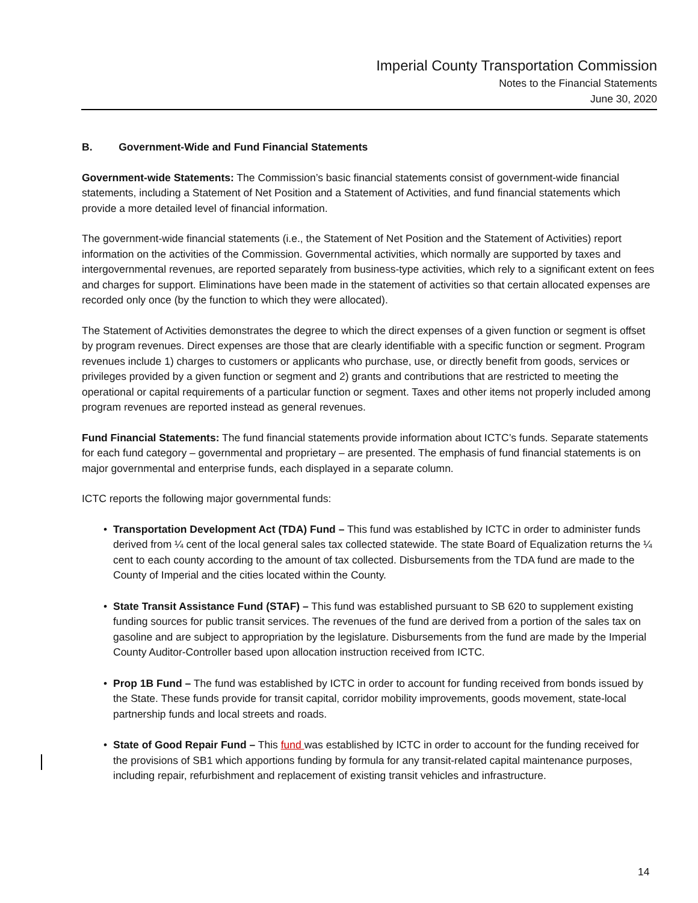Imperial County Transportation Commission
Notes to the Financial Statements
June 30, 2020
B. Government-Wide and Fund Financial Statements
Government-wide Statements: The Commission’s basic financial statements consist of government-wide financial statements, including a Statement of Net Position and a Statement of Activities, and fund financial statements which provide a more detailed level of financial information.
The government-wide financial statements (i.e., the Statement of Net Position and the Statement of Activities) report information on the activities of the Commission. Governmental activities, which normally are supported by taxes and intergovernmental revenues, are reported separately from business-type activities, which rely to a significant extent on fees and charges for support. Eliminations have been made in the statement of activities so that certain allocated expenses are recorded only once (by the function to which they were allocated).
The Statement of Activities demonstrates the degree to which the direct expenses of a given function or segment is offset by program revenues. Direct expenses are those that are clearly identifiable with a specific function or segment. Program revenues include 1) charges to customers or applicants who purchase, use, or directly benefit from goods, services or privileges provided by a given function or segment and 2) grants and contributions that are restricted to meeting the operational or capital requirements of a particular function or segment. Taxes and other items not properly included among program revenues are reported instead as general revenues.
Fund Financial Statements: The fund financial statements provide information about ICTC’s funds. Separate statements for each fund category – governmental and proprietary – are presented. The emphasis of fund financial statements is on major governmental and enterprise funds, each displayed in a separate column.
ICTC reports the following major governmental funds:
• Transportation Development Act (TDA) Fund – This fund was established by ICTC in order to administer funds derived from ¼ cent of the local general sales tax collected statewide. The state Board of Equalization returns the ¼ cent to each county according to the amount of tax collected. Disbursements from the TDA fund are made to the County of Imperial and the cities located within the County.
• State Transit Assistance Fund (STAF) – This fund was established pursuant to SB 620 to supplement existing funding sources for public transit services. The revenues of the fund are derived from a portion of the sales tax on gasoline and are subject to appropriation by the legislature. Disbursements from the fund are made by the Imperial County Auditor-Controller based upon allocation instruction received from ICTC.
• Prop 1B Fund – The fund was established by ICTC in order to account for funding received from bonds issued by the State. These funds provide for transit capital, corridor mobility improvements, goods movement, state-local partnership funds and local streets and roads.
• State of Good Repair Fund – This fund was established by ICTC in order to account for the funding received for the provisions of SB1 which apportions funding by formula for any transit-related capital maintenance purposes, including repair, refurbishment and replacement of existing transit vehicles and infrastructure.
14